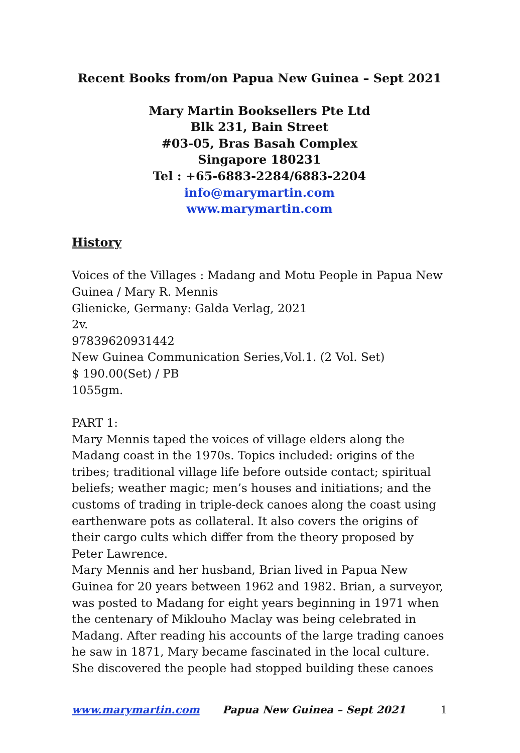Recent Books from/on Papua New Guinea – Sept 2021
Mary Martin Booksellers Pte Ltd
Blk 231, Bain Street
#03-05, Bras Basah Complex
Singapore 180231
Tel : +65-6883-2284/6883-2204
info@marymartin.com
www.marymartin.com
History
Voices of the Villages : Madang and Motu People in Papua New Guinea / Mary R. Mennis
Glienicke, Germany: Galda Verlag, 2021
2v.
97839620931442
New Guinea Communication Series,Vol.1. (2 Vol. Set)
$ 190.00(Set) / PB
1055gm.
PART 1:
Mary Mennis taped the voices of village elders along the Madang coast in the 1970s. Topics included: origins of the tribes; traditional village life before outside contact; spiritual beliefs; weather magic; men’s houses and initiations; and the customs of trading in triple-deck canoes along the coast using earthenware pots as collateral. It also covers the origins of their cargo cults which differ from the theory proposed by Peter Lawrence.
Mary Mennis and her husband, Brian lived in Papua New Guinea for 20 years between 1962 and 1982. Brian, a surveyor, was posted to Madang for eight years beginning in 1971 when the centenary of Miklouho Maclay was being celebrated in Madang. After reading his accounts of the large trading canoes he saw in 1871, Mary became fascinated in the local culture. She discovered the people had stopped building these canoes
www.marymartin.com Papua New Guinea – Sept 2021 1